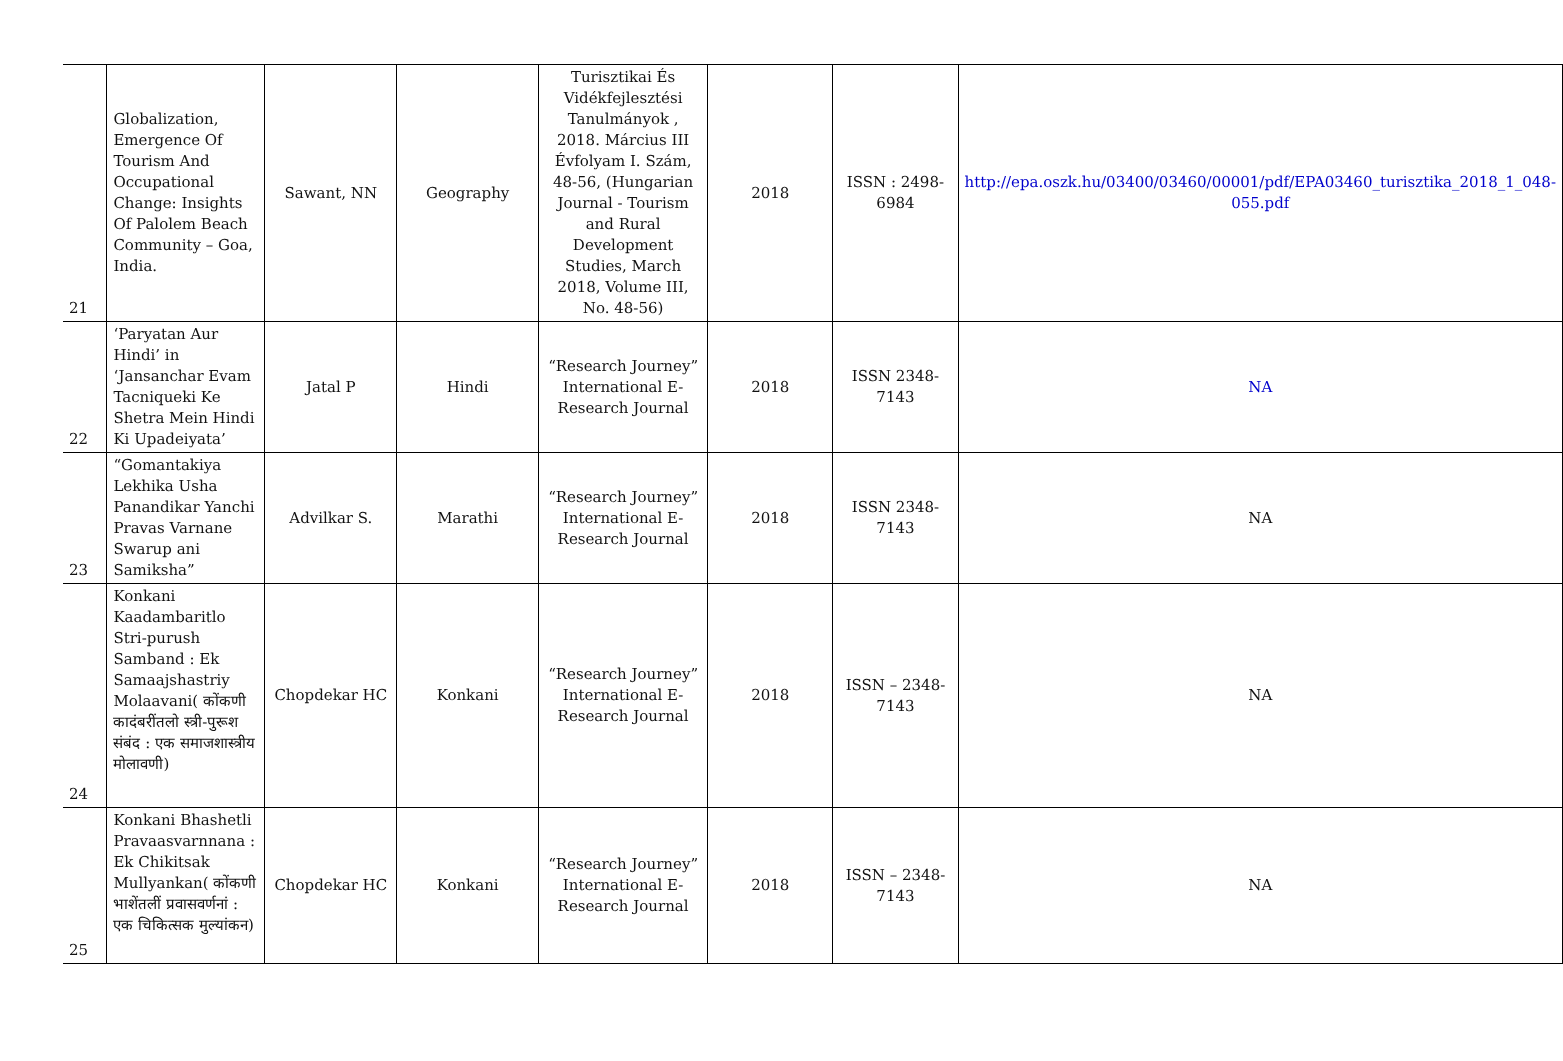| 21 | Globalization, Emergence Of Tourism And Occupational Change: Insights Of Palolem Beach Community – Goa, India. | Sawant, NN | Geography | Turisztikai És Vidékfejlesztési Tanulmányok , 2018. Március III Évfolyam I. Szám, 48-56, (Hungarian Journal - Tourism and Rural Development Studies, March 2018, Volume III, No. 48-56) | 2018 | ISSN : 2498-6984 | http://epa.oszk.hu/03400/03460/00001/pdf/EPA03460_turisztika_2018_1_048-055.pdf |
| 22 | ‘Paryatan Aur Hindi’ in ‘Jansanchar Evam Tacniqueki Ke Shetra Mein Hindi Ki Upadeiyata’ | Jatal P | Hindi | “Research Journey” International E-Research Journal | 2018 | ISSN 2348-7143 | NA |
| 23 | “Gomantakiya Lekhika Usha Panandikar Yanchi Pravas Varnane Swarup ani Samiksha” | Advilkar S. | Marathi | “Research Journey” International E-Research Journal | 2018 | ISSN 2348-7143 | NA |
| 24 | Konkani Kaadambaritlo Stri-purush Samband : Ek Samaajshastriy Molaavani( कोंकणी कादंबरींतलो स्त्री-पुरूश संबंद : एक समाजशास्त्रीय मोलावणी) | Chopdekar HC | Konkani | “Research Journey” International E-Research Journal | 2018 | ISSN – 2348-7143 | NA |
| 25 | Konkani Bhashetli Pravaasvarnnana : Ek Chikitsak Mullyankan( कोंकणी भाशेंतलीं प्रवासवर्णनां : एक चिकित्सक मुल्यांकन) | Chopdekar HC | Konkani | “Research Journey” International E-Research Journal | 2018 | ISSN – 2348-7143 | NA |